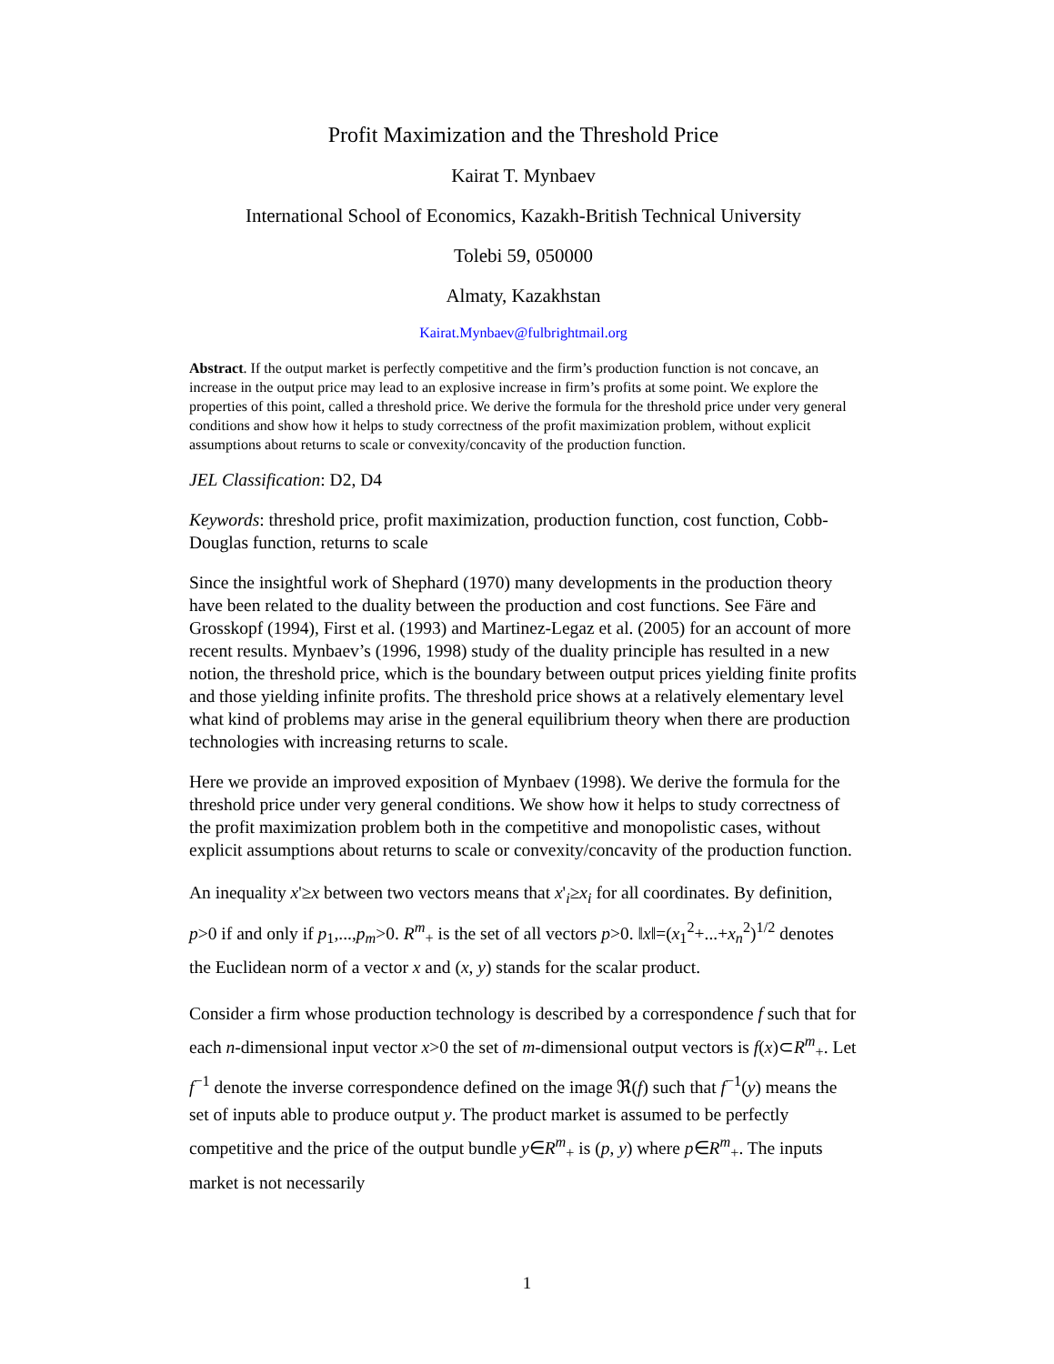Profit Maximization and the Threshold Price
Kairat T. Mynbaev
International School of Economics, Kazakh-British Technical University
Tolebi 59, 050000
Almaty, Kazakhstan
Kairat.Mynbaev@fulbrightmail.org
Abstract. If the output market is perfectly competitive and the firm’s production function is not concave, an increase in the output price may lead to an explosive increase in firm’s profits at some point. We explore the properties of this point, called a threshold price. We derive the formula for the threshold price under very general conditions and show how it helps to study correctness of the profit maximization problem, without explicit assumptions about returns to scale or convexity/concavity of the production function.
JEL Classification: D2, D4
Keywords: threshold price, profit maximization, production function, cost function, Cobb-Douglas function, returns to scale
Since the insightful work of Shephard (1970) many developments in the production theory have been related to the duality between the production and cost functions. See Färe and Grosskopf (1994), First et al. (1993) and Martinez-Legaz et al. (2005) for an account of more recent results. Mynbaev’s (1996, 1998) study of the duality principle has resulted in a new notion, the threshold price, which is the boundary between output prices yielding finite profits and those yielding infinite profits. The threshold price shows at a relatively elementary level what kind of problems may arise in the general equilibrium theory when there are production technologies with increasing returns to scale.
Here we provide an improved exposition of Mynbaev (1998). We derive the formula for the threshold price under very general conditions. We show how it helps to study correctness of the profit maximization problem both in the competitive and monopolistic cases, without explicit assumptions about returns to scale or convexity/concavity of the production function.
An inequality x'≥x between two vectors means that x'<sub>i</sub>≥x<sub>i</sub> for all coordinates. By definition, p>0 if and only if p<sub>1</sub>,...,p<sub>m</sub>>0. R<sup>m</sup><sub>+</sub> is the set of all vectors p>0. ‖x‖=(x<sub>1</sub><sup>2</sup>+...+x<sub>n</sub><sup>2</sup>)<sup>1/2</sup> denotes the Euclidean norm of a vector x and (x, y) stands for the scalar product.
Consider a firm whose production technology is described by a correspondence f such that for each n-dimensional input vector x>0 the set of m-dimensional output vectors is f(x)⊂R<sup>m</sup><sub>+</sub>. Let f<sup>−1</sup> denote the inverse correspondence defined on the image ℜ(f) such that f<sup>−1</sup>(y) means the set of inputs able to produce output y. The product market is assumed to be perfectly competitive and the price of the output bundle y∈R<sup>m</sup><sub>+</sub> is (p, y) where p∈R<sup>m</sup><sub>+</sub>. The inputs market is not necessarily
1